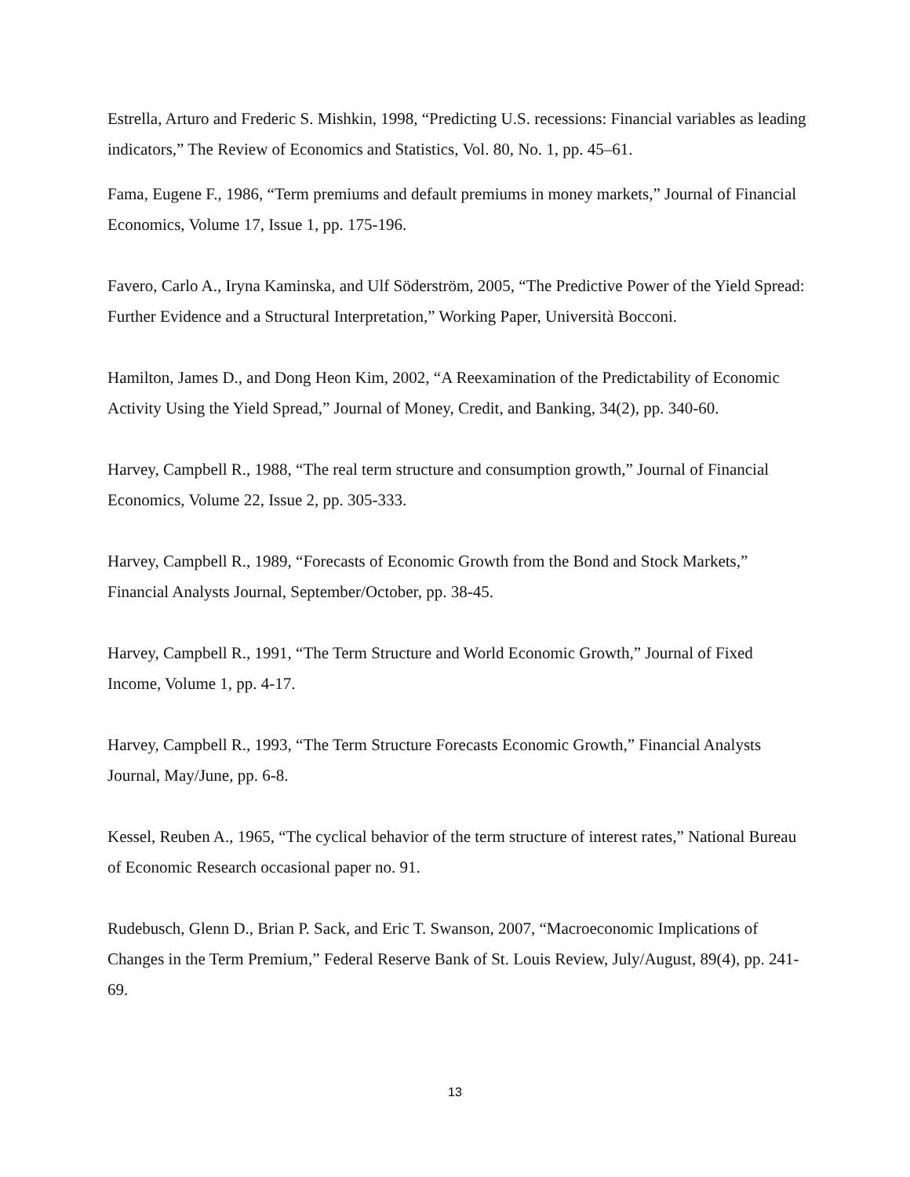Estrella, Arturo and Frederic S. Mishkin, 1998, “Predicting U.S. recessions: Financial variables as leading indicators,” The Review of Economics and Statistics, Vol. 80, No. 1, pp. 45–61.
Fama, Eugene F., 1986, “Term premiums and default premiums in money markets,” Journal of Financial Economics, Volume 17, Issue 1, pp. 175-196.
Favero, Carlo A., Iryna Kaminska, and Ulf Söderström, 2005, “The Predictive Power of the Yield Spread: Further Evidence and a Structural Interpretation,” Working Paper, Università Bocconi.
Hamilton, James D., and Dong Heon Kim, 2002, “A Reexamination of the Predictability of Economic Activity Using the Yield Spread,” Journal of Money, Credit, and Banking, 34(2), pp. 340-60.
Harvey, Campbell R., 1988, “The real term structure and consumption growth,” Journal of Financial Economics, Volume 22, Issue 2, pp. 305-333.
Harvey, Campbell R., 1989, “Forecasts of Economic Growth from the Bond and Stock Markets,” Financial Analysts Journal, September/October, pp. 38-45.
Harvey, Campbell R., 1991, “The Term Structure and World Economic Growth,” Journal of Fixed Income, Volume 1, pp. 4-17.
Harvey, Campbell R., 1993, “The Term Structure Forecasts Economic Growth,” Financial Analysts Journal, May/June, pp. 6-8.
Kessel, Reuben A., 1965, “The cyclical behavior of the term structure of interest rates,” National Bureau of Economic Research occasional paper no. 91.
Rudebusch, Glenn D., Brian P. Sack, and Eric T. Swanson, 2007, “Macroeconomic Implications of Changes in the Term Premium,” Federal Reserve Bank of St. Louis Review, July/August, 89(4), pp. 241-69.
13